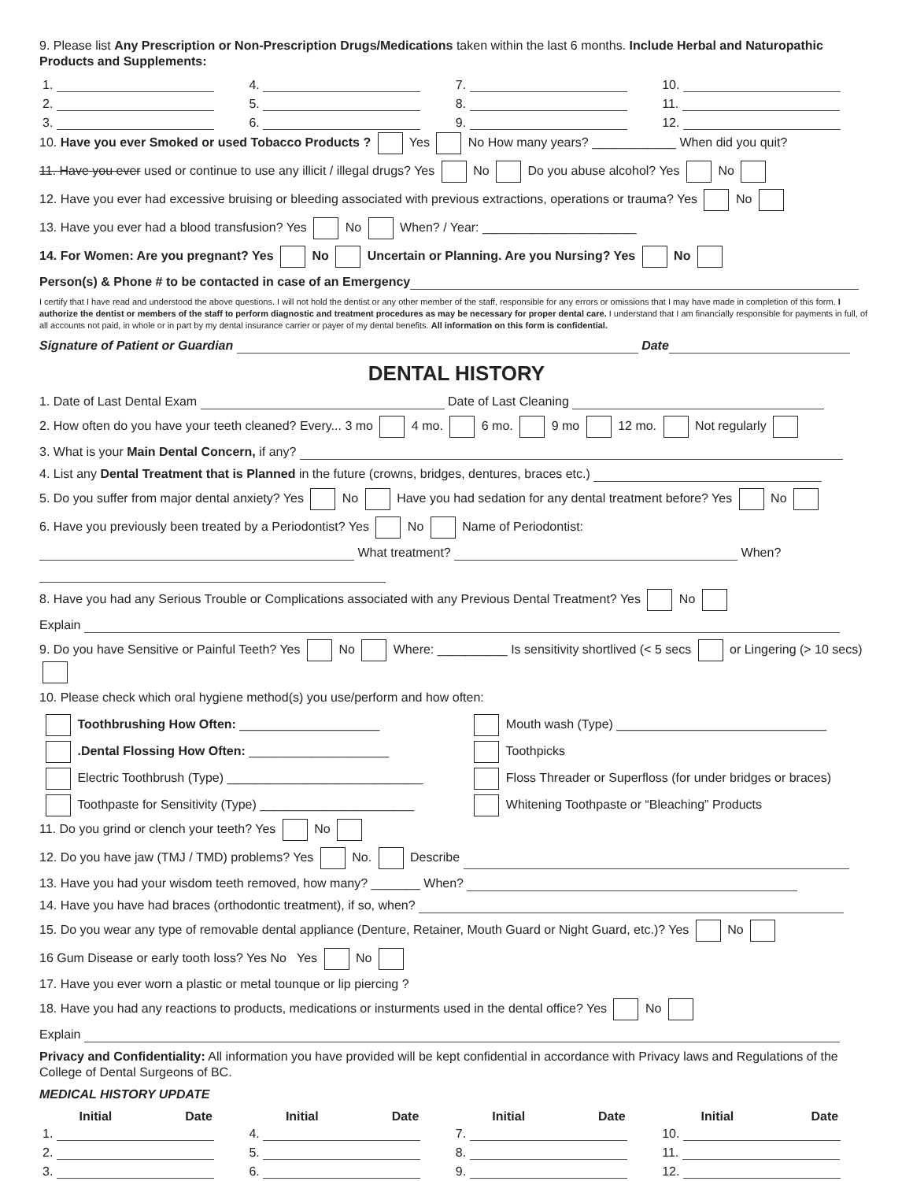9. Please list Any Prescription or Non-Prescription Drugs/Medications taken within the last 6 months. Include Herbal and Naturopathic Products and Supplements:
| 1. | 4. | 7. | 10. |
| 2. | 5. | 8. | 11. |
| 3. | 6. | 9. | 12. |
10. Have you ever Smoked or used Tobacco Products ? Yes No How many years? ____________ When did you quit?
11. Have you ever used or continue to use any illicit / illegal drugs? Yes No Do you abuse alcohol? Yes No
12. Have you ever had excessive bruising or bleeding associated with previous extractions, operations or trauma? Yes No
13. Have you ever had a blood transfusion? Yes No When? / Year: ______________________
14. For Women: Are you pregnant? Yes No Uncertain or Planning. Are you Nursing? Yes No
Person(s) & Phone # to be contacted in case of an Emergency
I certify that I have read and understood the above questions. I will not hold the dentist or any other member of the staff, responsible for any errors or omissions that I may have made in completion of this form. I authorize the dentist or members of the staff to perform diagnostic and treatment procedures as may be necessary for proper dental care. I understand that I am financially responsible for payments in full, of all accounts not paid, in whole or in part by my dental insurance carrier or payer of my dental benefits. All information on this form is confidential.
Signature of Patient or Guardian Date
DENTAL HISTORY
1. Date of Last Dental Exam Date of Last Cleaning
2. How often do you have your teeth cleaned? Every... 3 mo 4 mo. 6 mo. 9 mo 12 mo. Not regularly
3. What is your Main Dental Concern, if any?
4. List any Dental Treatment that is Planned in the future (crowns, bridges, dentures, braces etc.)
5. Do you suffer from major dental anxiety? Yes No Have you had sedation for any dental treatment before? Yes No
6. Have you previously been treated by a Periodontist? Yes No Name of Periodontist:
What treatment? When?
8. Have you had any Serious Trouble or Complications associated with any Previous Dental Treatment? Yes No
Explain
9. Do you have Sensitive or Painful Teeth? Yes No Where: __________ Is sensitivity shortlived (< 5 secs or Lingering (> 10 secs)
10. Please check which oral hygiene method(s) you use/perform and how often:
| Toothbrushing How Often: ____________________ | Mouth wash (Type) ______________________________ |
| .Dental Flossing How Often: ____________________ | Toothpicks |
| Electric Toothbrush (Type) ____________________________ | Floss Threader or Superfloss (for under bridges or braces) |
| Toothpaste for Sensitivity (Type) ______________________ | Whitening Toothpaste or “Bleaching” Products |
11. Do you grind or clench your teeth? Yes No
12. Do you have jaw (TMJ / TMD) problems? Yes No. Describe
13. Have you had your wisdom teeth removed, how many? _______ When?
14. Have you have had braces (orthodontic treatment), if so, when?
15. Do you wear any type of removable dental appliance (Denture, Retainer, Mouth Guard or Night Guard, etc.)? Yes No
16 Gum Disease or early tooth loss? Yes No Yes No
17. Have you ever worn a plastic or metal tounque or lip piercing ?
18. Have you had any reactions to products, medications or insturments used in the dental office? Yes No
Explain
Privacy and Confidentiality: All information you have provided will be kept confidential in accordance with Privacy laws and Regulations of the College of Dental Surgeons of BC.
MEDICAL HISTORY UPDATE
| Initial | Date | Initial | Date | Initial | Date | Initial | Date |
| --- | --- | --- | --- | --- | --- | --- | --- |
| 1. | | 4. | | 7. | | 10. | |
| 2. | | 5. | | 8. | | 11. | |
| 3. | | 6. | | 9. | | 12. | |